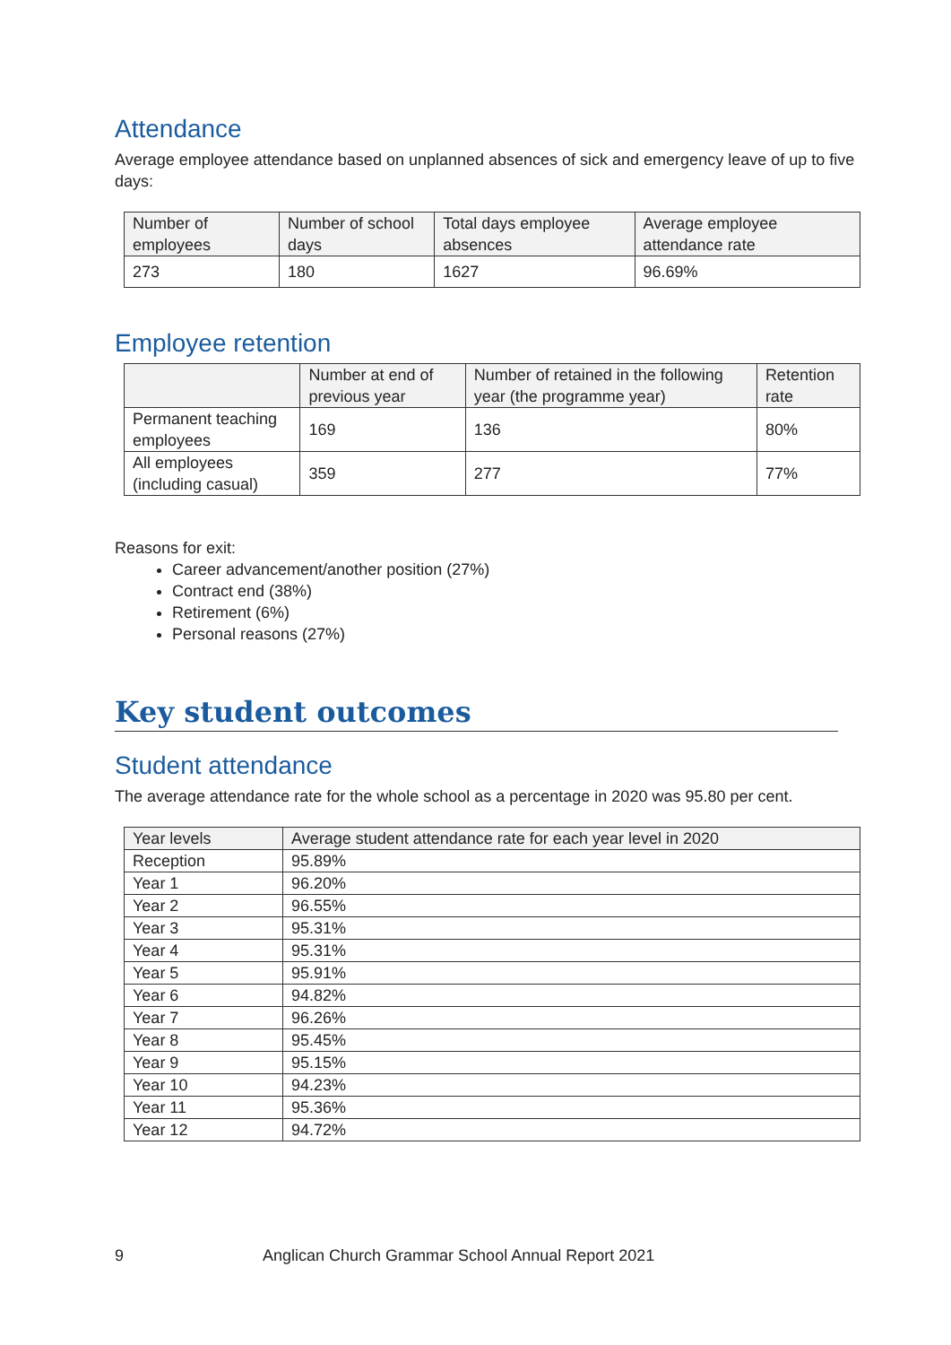Attendance
Average employee attendance based on unplanned absences of sick and emergency leave of up to five days:
| Number of employees | Number of school days | Total days employee absences | Average employee attendance rate |
| --- | --- | --- | --- |
| 273 | 180 | 1627 | 96.69% |
Employee retention
| | Number at end of previous year | Number of retained in the following year (the programme year) | Retention rate |
| --- | --- | --- | --- |
| Permanent teaching employees | 169 | 136 | 80% |
| All employees (including casual) | 359 | 277 | 77% |
Reasons for exit:
Career advancement/another position (27%)
Contract end (38%)
Retirement (6%)
Personal reasons (27%)
Key student outcomes
Student attendance
The average attendance rate for the whole school as a percentage in 2020 was 95.80 per cent.
| Year levels | Average student attendance rate for each year level in 2020 |
| --- | --- |
| Reception | 95.89% |
| Year 1 | 96.20% |
| Year 2 | 96.55% |
| Year 3 | 95.31% |
| Year 4 | 95.31% |
| Year 5 | 95.91% |
| Year 6 | 94.82% |
| Year 7 | 96.26% |
| Year 8 | 95.45% |
| Year 9 | 95.15% |
| Year 10 | 94.23% |
| Year 11 | 95.36% |
| Year 12 | 94.72% |
9 Anglican Church Grammar School Annual Report 2021